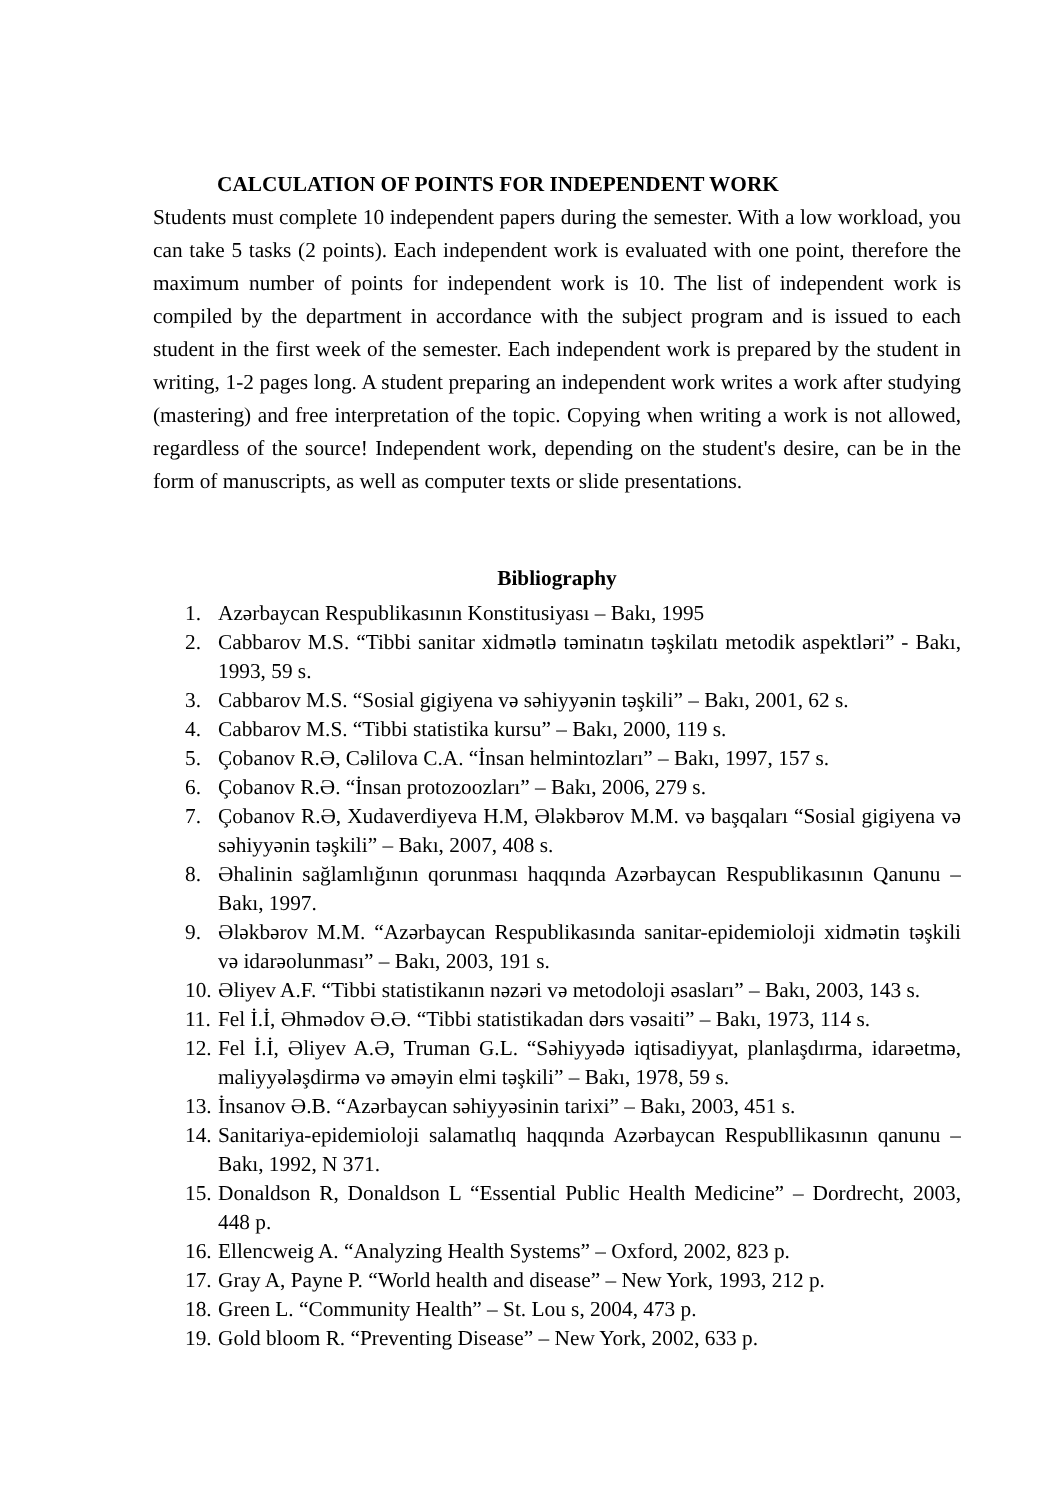CALCULATION OF POINTS FOR INDEPENDENT WORK
Students must complete 10 independent papers during the semester. With a low workload, you can take 5 tasks (2 points). Each independent work is evaluated with one point, therefore the maximum number of points for independent work is 10. The list of independent work is compiled by the department in accordance with the subject program and is issued to each student in the first week of the semester. Each independent work is prepared by the student in writing, 1-2 pages long. A student preparing an independent work writes a work after studying (mastering) and free interpretation of the topic. Copying when writing a work is not allowed, regardless of the source! Independent work, depending on the student's desire, can be in the form of manuscripts, as well as computer texts or slide presentations.
Bibliography
1. Azərbaycan Respublikasının Konstitusiyası – Bakı, 1995
2. Cabbarov M.S. “Tibbi sanitar xidmətlə təminatın təşkilatı metodik aspektləri” - Bakı, 1993, 59 s.
3. Cabbarov M.S. “Sosial gigiyena və səhiyyənin təşkili” – Bakı, 2001, 62 s.
4. Cabbarov M.S. “Tibbi statistika kursu” – Bakı, 2000, 119 s.
5. Çobanov R.Ə, Cəlilova C.A. “İnsan helmintozları” – Bakı, 1997, 157 s.
6. Çobanov R.Ə. “İnsan protozoozları” – Bakı, 2006, 279 s.
7. Çobanov R.Ə, Xudaverdiyeva H.M, Ələkbərov M.M. və başqaları “Sosial gigiyena və səhiyyənin təşkili” – Bakı, 2007, 408 s.
8. Əhalinin sağlamlığının qorunması haqqında Azərbaycan Respublikasının Qanunu – Bakı, 1997.
9. Ələkbərov M.M. “Azərbaycan Respublikasında sanitar-epidemioloji xidmətin təşkili və idarəolunması” – Bakı, 2003, 191 s.
10. Əliyev A.F. “Tibbi statistikanın nəzəri və metodoloji əsasları” – Bakı, 2003, 143 s.
11. Fel İ.İ, Əhmədov Ə.Ə. “Tibbi statistikadan dərs vəsaiti” – Bakı, 1973, 114 s.
12. Fel İ.İ, Əliyev A.Ə, Truman G.L. “Səhiyyədə iqtisadiyyat, planlaşdırma, idarəetmə, maliyyələşdirmə və əməyin elmi təşkili” – Bakı, 1978, 59 s.
13. İnsanov Ə.B. “Azərbaycan səhiyyəsinin tarixi” – Bakı, 2003, 451 s.
14. Sanitariya-epidemioloji salamatlıq haqqında Azərbaycan Respubllikasının qanunu – Bakı, 1992, N 371.
15. Donaldson R, Donaldson L “Essential Public Health Medicine” – Dordrecht, 2003, 448 p.
16. Ellencweig A. “Analyzing Health Systems” – Oxford, 2002, 823 p.
17. Gray A, Payne P. “World health and disease” – New York, 1993, 212 p.
18. Green L. “Community Health” – St. Lou s, 2004, 473 p.
19. Gold bloom R. “Preventing Disease” – New York, 2002, 633 p.